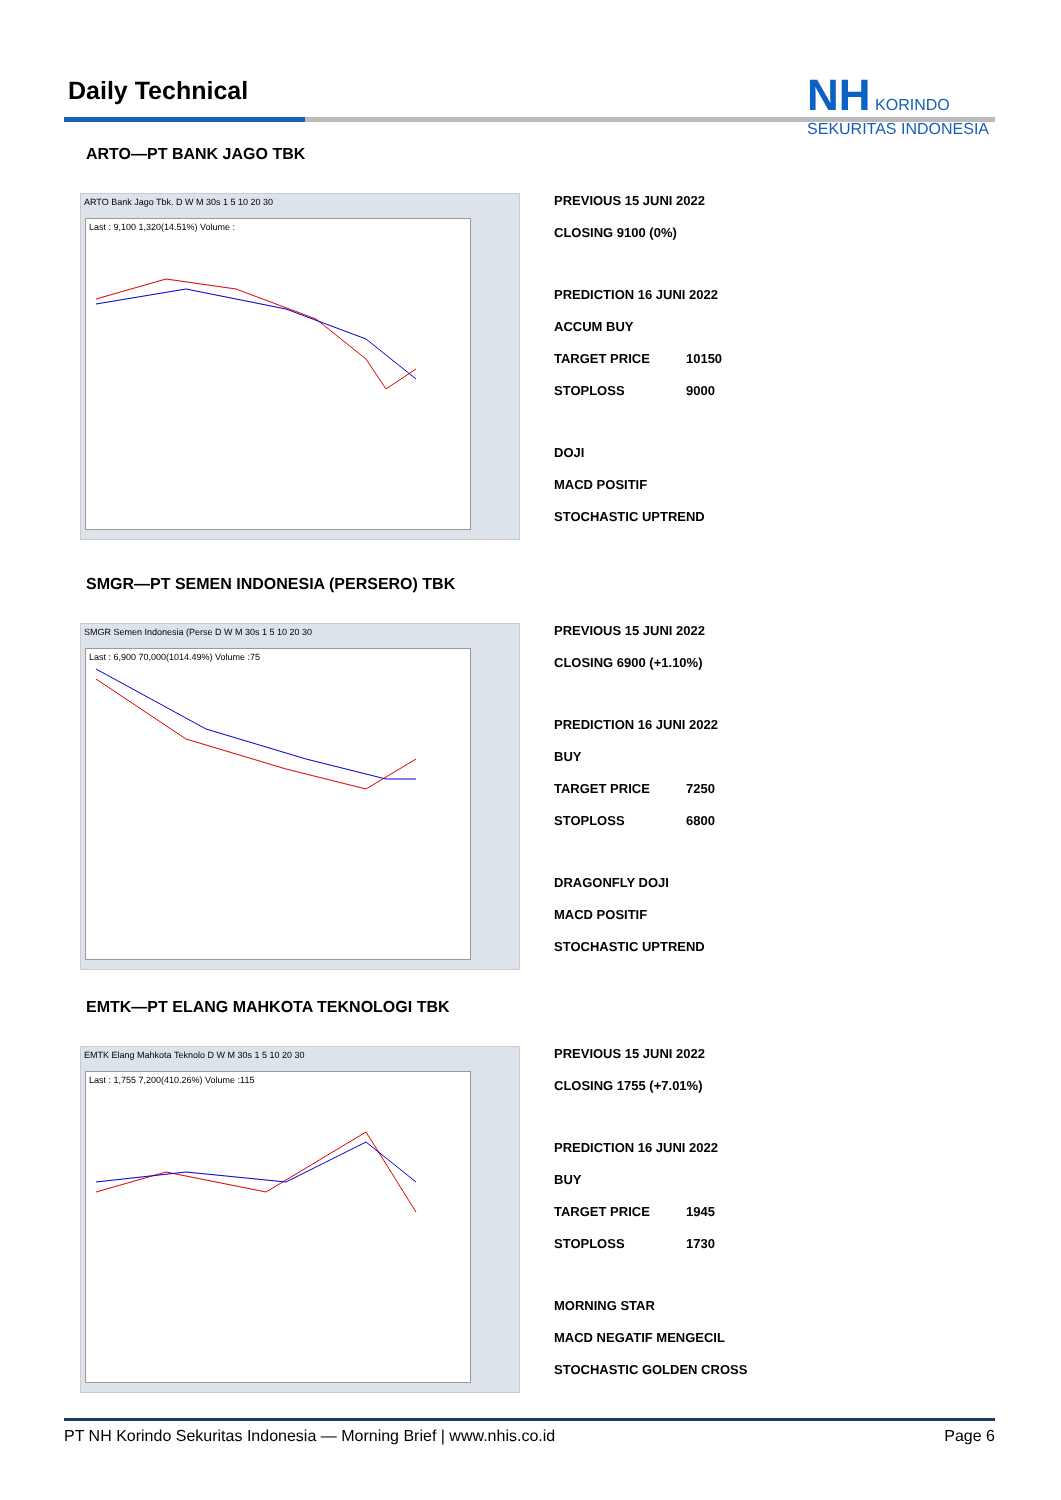Daily Technical
NH KORINDO
SEKURITAS INDONESIA
ARTO—PT BANK JAGO TBK
ARTO Bank Jago Tbk. D W M 30s 1 5 10 20 30
Last : 9,100 1,320(14.51%) Volume :
PREVIOUS 15 JUNI 2022
CLOSING 9100 (0%)
PREDICTION 16 JUNI 2022
ACCUM BUY
TARGET PRICE 10150
STOPLOSS 9000
DOJI
MACD POSITIF
STOCHASTIC UPTREND
SMGR—PT SEMEN INDONESIA (PERSERO) TBK
SMGR Semen Indonesia (Perse D W M 30s 1 5 10 20 30
Last : 6,900 70,000(1014.49%) Volume :75
PREVIOUS 15 JUNI 2022
CLOSING 6900 (+1.10%)
PREDICTION 16 JUNI 2022
BUY
TARGET PRICE 7250
STOPLOSS 6800
DRAGONFLY DOJI
MACD POSITIF
STOCHASTIC UPTREND
EMTK—PT ELANG MAHKOTA TEKNOLOGI TBK
EMTK Elang Mahkota Teknolo D W M 30s 1 5 10 20 30
Last : 1,755 7,200(410.26%) Volume :115
PREVIOUS 15 JUNI 2022
CLOSING 1755 (+7.01%)
PREDICTION 16 JUNI 2022
BUY
TARGET PRICE 1945
STOPLOSS 1730
MORNING STAR
MACD NEGATIF MENGECIL
STOCHASTIC GOLDEN CROSS
PT NH Korindo Sekuritas Indonesia — Morning Brief | www.nhis.co.id Page 6